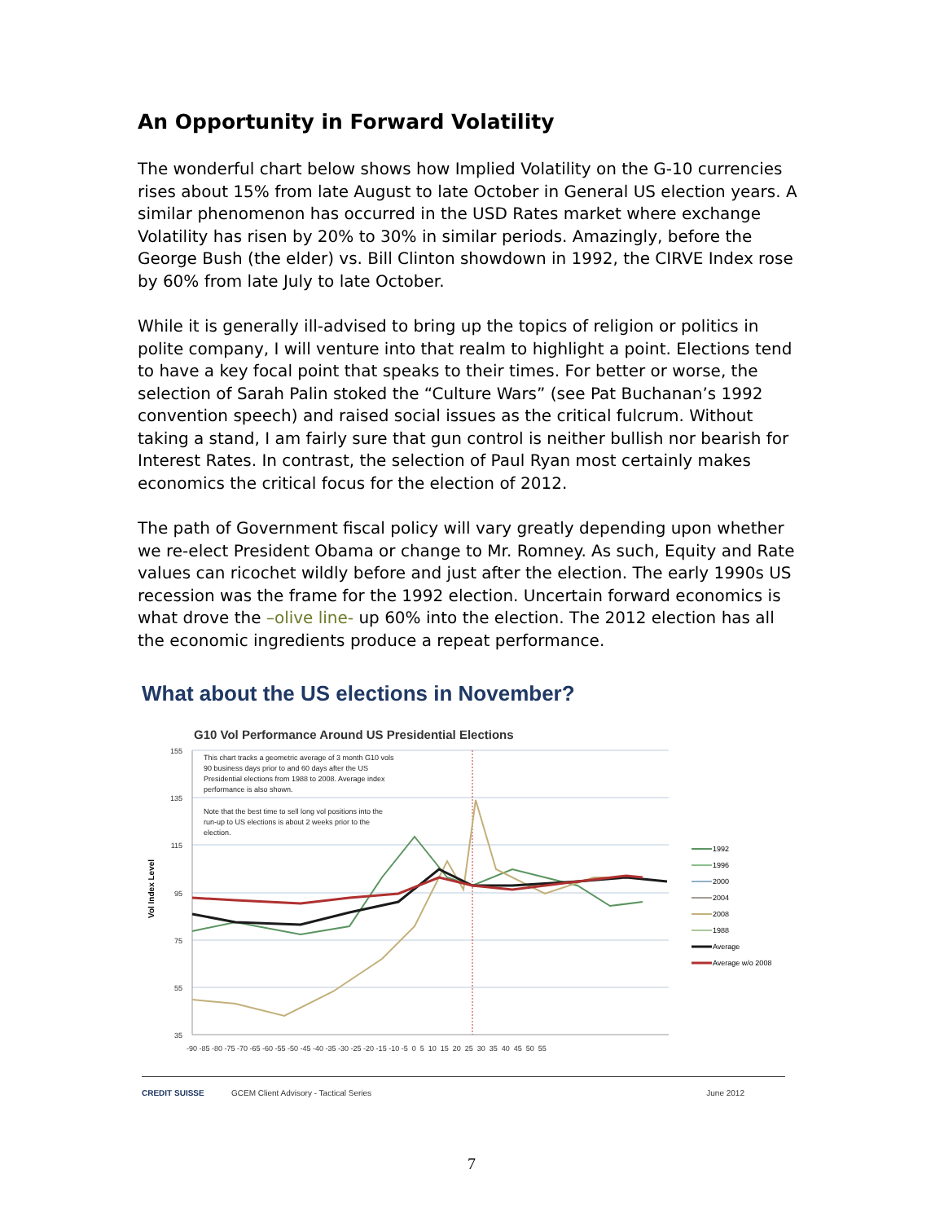An Opportunity in Forward Volatility
The wonderful chart below shows how Implied Volatility on the G-10 currencies rises about 15% from late August to late October in General US election years. A similar phenomenon has occurred in the USD Rates market where exchange Volatility has risen by 20% to 30% in similar periods. Amazingly, before the George Bush (the elder) vs. Bill Clinton showdown in 1992, the CIRVE Index rose by 60% from late July to late October.
While it is generally ill-advised to bring up the topics of religion or politics in polite company, I will venture into that realm to highlight a point. Elections tend to have a key focal point that speaks to their times. For better or worse, the selection of Sarah Palin stoked the “Culture Wars” (see Pat Buchanan’s 1992 convention speech) and raised social issues as the critical fulcrum. Without taking a stand, I am fairly sure that gun control is neither bullish nor bearish for Interest Rates. In contrast, the selection of Paul Ryan most certainly makes economics the critical focus for the election of 2012.
The path of Government fiscal policy will vary greatly depending upon whether we re-elect President Obama or change to Mr. Romney. As such, Equity and Rate values can ricochet wildly before and just after the election. The early 1990s US recession was the frame for the 1992 election. Uncertain forward economics is what drove the –olive line- up 60% into the election. The 2012 election has all the economic ingredients produce a repeat performance.
What about the US elections in November?
G10 Vol Performance Around US Presidential Elections
155
135
115
95
75
55
35
Vol Index Level
-90 -85 -80 -75 -70 -65 -60 -55 -50 -45 -40 -35 -30 -25 -20 -15 -10 -5 0 5 10 15 20 25 30 35 40 45 50 55
This chart tracks a geometric average of 3 month G10 vols
90 business days prior to and 60 days after the US
Presidential elections from 1988 to 2008. Average index
performance is also shown.
Note that the best time to sell long vol positions into the
run-up to US elections is about 2 weeks prior to the
election.
1992
1996
2000
2004
2008
1988
Average
Average w/o 2008
CREDIT SUISSE GCEM Client Advisory - Tactical Series June 2012
7